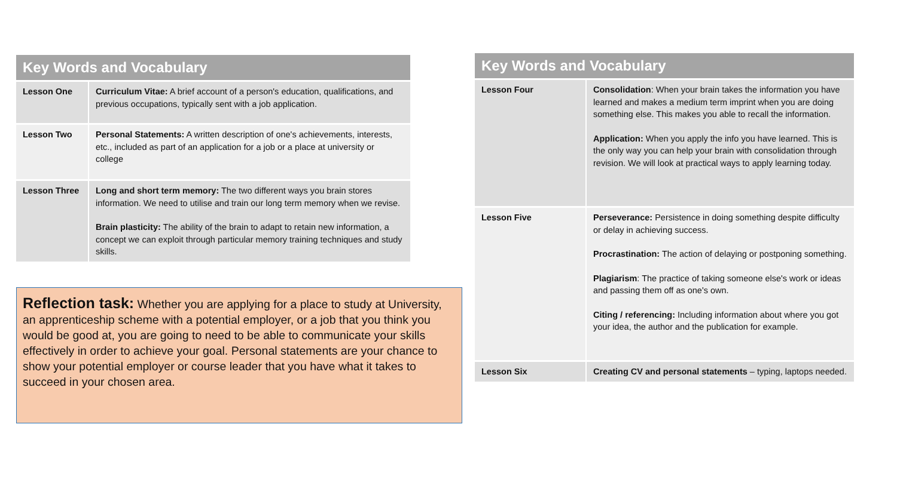| Key Words and Vocabulary | |
| --- | --- |
| Lesson One | Curriculum Vitae: A brief account of a person's education, qualifications, and previous occupations, typically sent with a job application. |
| Lesson Two | Personal Statements: A written description of one's achievements, interests, etc., included as part of an application for a job or a place at university or college |
| Lesson Three | Long and short term memory: The two different ways you brain stores information. We need to utilise and train our long term memory when we revise. Brain plasticity: The ability of the brain to adapt to retain new information, a concept we can exploit through particular memory training techniques and study skills. |
Reflection task: Whether you are applying for a place to study at University, an apprenticeship scheme with a potential employer, or a job that you think you would be good at, you are going to need to be able to communicate your skills effectively in order to achieve your goal. Personal statements are your chance to show your potential employer or course leader that you have what it takes to succeed in your chosen area.
| Key Words and Vocabulary | |
| --- | --- |
| Lesson Four | Consolidation : When your brain takes the information you have learned and makes a medium term imprint when you are doing something else. This makes you able to recall the information. Application: When you apply the info you have learned. This is the only way you can help your brain with consolidation through revision. We will look at practical ways to apply learning today. |
| Lesson Five | Perseverance: Persistence in doing something despite difficulty or delay in achieving success. Procrastination: The action of delaying or postponing something. Plagiarism : The practice of taking someone else's work or ideas and passing them off as one's own. Citing / referencing: Including information about where you got your idea, the author and the publication for example. |
| Lesson Six | Creating CV and personal statements – typing, laptops needed. |